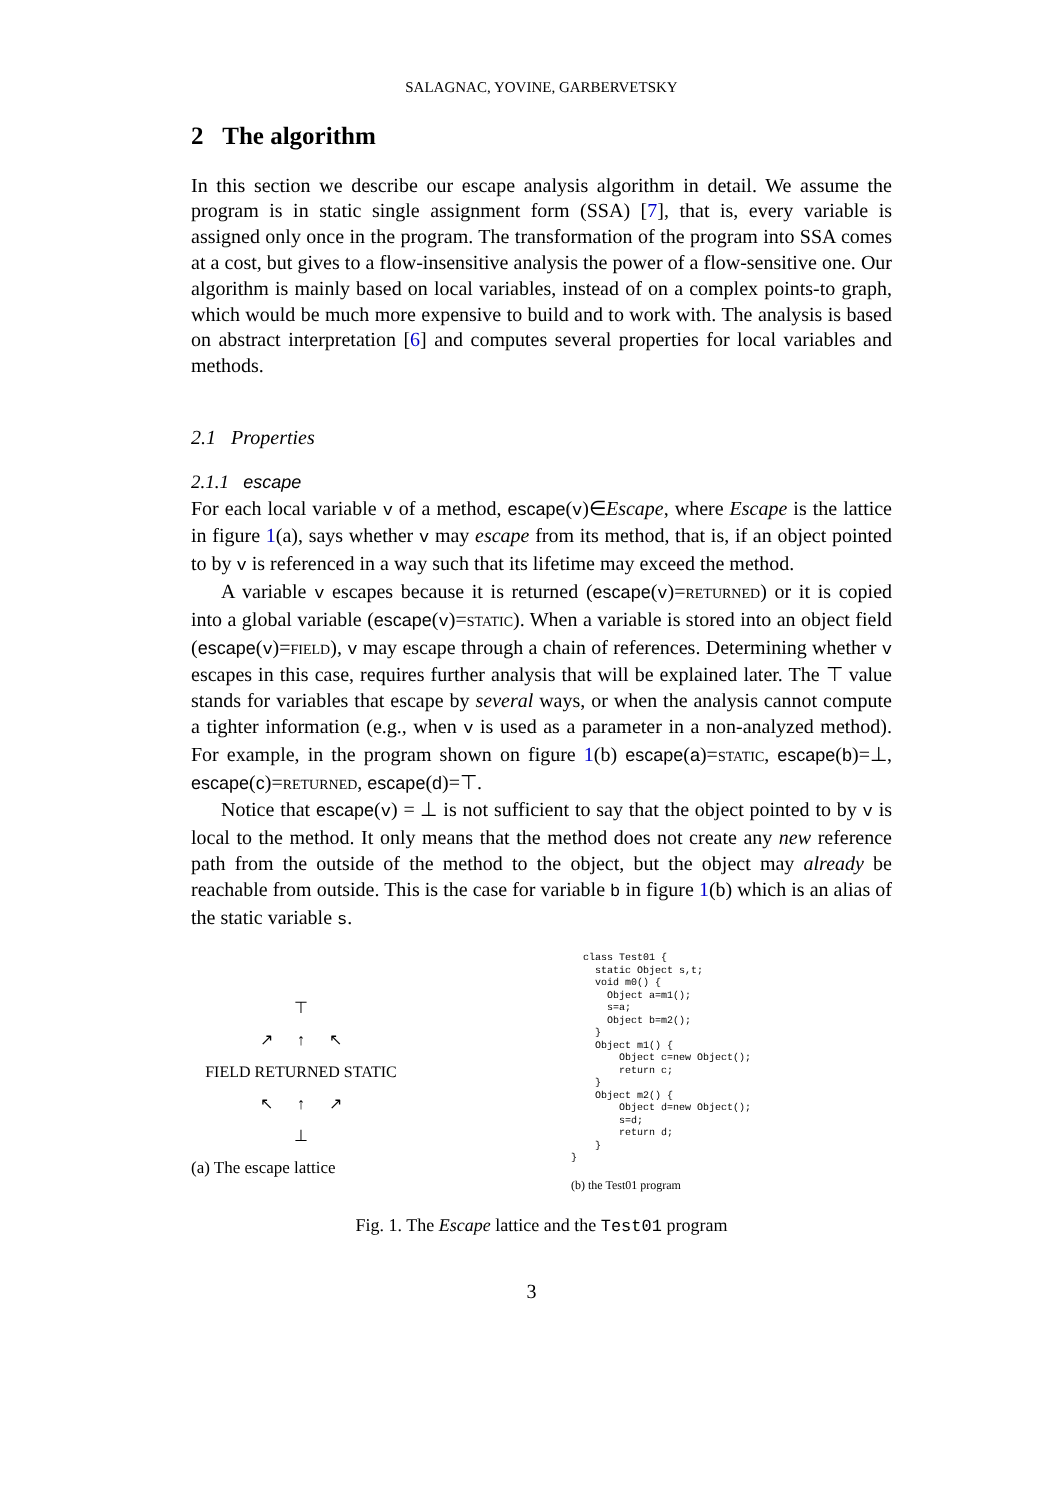SALAGNAC, YOVINE, GARBERVETSKY
2 The algorithm
In this section we describe our escape analysis algorithm in detail. We assume the program is in static single assignment form (SSA) [7], that is, every variable is assigned only once in the program. The transformation of the program into SSA comes at a cost, but gives to a flow-insensitive analysis the power of a flow-sensitive one. Our algorithm is mainly based on local variables, instead of on a complex points-to graph, which would be much more expensive to build and to work with. The analysis is based on abstract interpretation [6] and computes several properties for local variables and methods.
2.1 Properties
2.1.1 escape
For each local variable v of a method, escape(v)∈Escape, where Escape is the lattice in figure 1(a), says whether v may escape from its method, that is, if an object pointed to by v is referenced in a way such that its lifetime may exceed the method.
A variable v escapes because it is returned (escape(v)=RETURNED) or it is copied into a global variable (escape(v)=STATIC). When a variable is stored into an object field (escape(v)=FIELD), v may escape through a chain of references. Determining whether v escapes in this case, requires further analysis that will be explained later. The ⊤ value stands for variables that escape by several ways, or when the analysis cannot compute a tighter information (e.g., when v is used as a parameter in a non-analyzed method). For example, in the program shown on figure 1(b) escape(a)=STATIC, escape(b)=⊥, escape(c)=RETURNED, escape(d)=⊤.
Notice that escape(v) = ⊥ is not sufficient to say that the object pointed to by v is local to the method. It only means that the method does not create any new reference path from the outside of the method to the object, but the object may already be reachable from outside. This is the case for variable b in figure 1(b) which is an alias of the static variable s.
⊤
↗ ↑ ↖
FIELD RETURNED STATIC
↖ ↑ ↗
⊥
(a) The escape lattice
  class Test01 {
    static Object s,t;
    void m0() {
      Object a=m1();
      s=a;
      Object b=m2();
    }
    Object m1() {
        Object c=new Object();
        return c;
    }
    Object m2() {
        Object d=new Object();
        s=d;
        return d;
    }
}
(b) the Test01 program
Fig. 1. The Escape lattice and the Test01 program
3